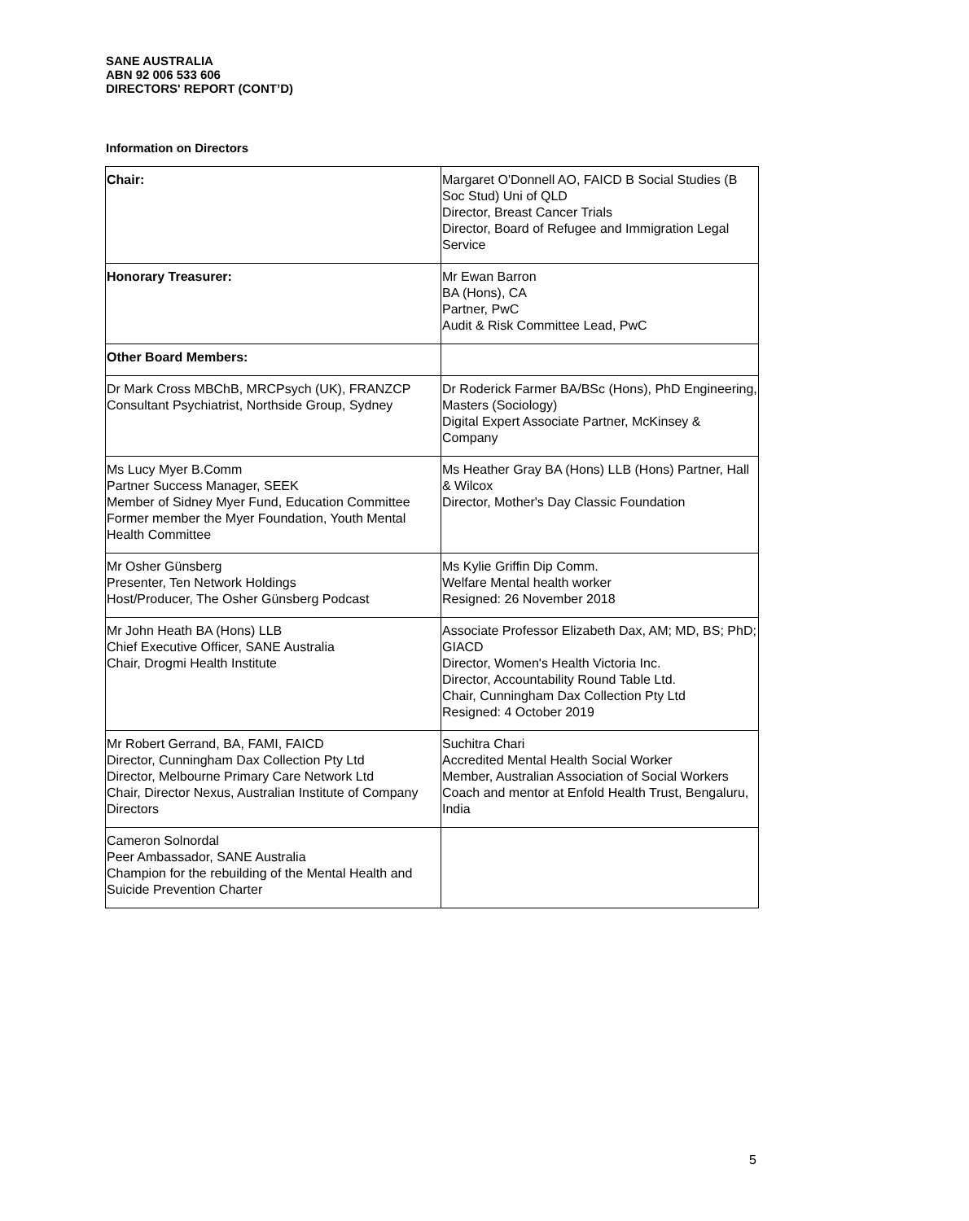SANE AUSTRALIA
ABN 92 006 533 606
DIRECTORS' REPORT (CONT’D)
Information on Directors
| Chair: | Margaret O'Donnell AO, FAICD B Social Studies (B Soc Stud) Uni of QLD Director, Breast Cancer Trials Director, Board of Refugee and Immigration Legal Service |
| Honorary Treasurer: | Mr Ewan Barron BA (Hons), CA Partner, PwC Audit & Risk Committee Lead, PwC |
| Other Board Members: | |
| Dr Mark Cross MBChB, MRCPsych (UK), FRANZCP Consultant Psychiatrist, Northside Group, Sydney | Dr Roderick Farmer BA/BSc (Hons), PhD Engineering, Masters (Sociology) Digital Expert Associate Partner, McKinsey & Company |
| Ms Lucy Myer B.Comm Partner Success Manager, SEEK Member of Sidney Myer Fund, Education Committee Former member the Myer Foundation, Youth Mental Health Committee | Ms Heather Gray BA (Hons) LLB (Hons) Partner, Hall & Wilcox Director, Mother's Day Classic Foundation |
| Mr Osher Günsberg Presenter, Ten Network Holdings Host/Producer, The Osher Günsberg Podcast | Ms Kylie Griffin Dip Comm. Welfare Mental health worker Resigned: 26 November 2018 |
| Mr John Heath BA (Hons) LLB Chief Executive Officer, SANE Australia Chair, Drogmi Health Institute | Associate Professor Elizabeth Dax, AM; MD, BS; PhD; GIACD Director, Women's Health Victoria Inc. Director, Accountability Round Table Ltd. Chair, Cunningham Dax Collection Pty Ltd Resigned: 4 October 2019 |
| Mr Robert Gerrand, BA, FAMI, FAICD Director, Cunningham Dax Collection Pty Ltd Director, Melbourne Primary Care Network Ltd Chair, Director Nexus, Australian Institute of Company Directors | Suchitra Chari Accredited Mental Health Social Worker Member, Australian Association of Social Workers Coach and mentor at Enfold Health Trust, Bengaluru, India |
| Cameron Solnordal Peer Ambassador, SANE Australia Champion for the rebuilding of the Mental Health and Suicide Prevention Charter | |
5